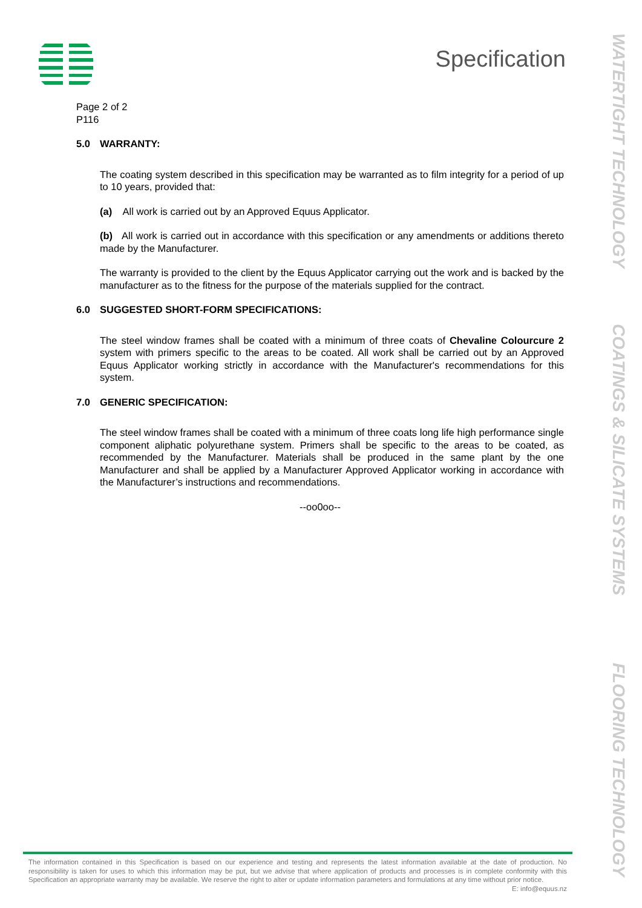Specification
WATERTIGHT TECHNOLOGY
COATINGS & SILICATE SYSTEMS
FLOORING TECHNOLOGY
Page 2 of 2
P116
5.0 WARRANTY:
The coating system described in this specification may be warranted as to film integrity for a period of up to 10 years, provided that:
(a) All work is carried out by an Approved Equus Applicator.
(b) All work is carried out in accordance with this specification or any amendments or additions thereto made by the Manufacturer.
The warranty is provided to the client by the Equus Applicator carrying out the work and is backed by the manufacturer as to the fitness for the purpose of the materials supplied for the contract.
6.0 SUGGESTED SHORT-FORM SPECIFICATIONS:
The steel window frames shall be coated with a minimum of three coats of Chevaline Colourcure 2 system with primers specific to the areas to be coated. All work shall be carried out by an Approved Equus Applicator working strictly in accordance with the Manufacturer's recommendations for this system.
7.0 GENERIC SPECIFICATION:
The steel window frames shall be coated with a minimum of three coats long life high performance single component aliphatic polyurethane system. Primers shall be specific to the areas to be coated, as recommended by the Manufacturer. Materials shall be produced in the same plant by the one Manufacturer and shall be applied by a Manufacturer Approved Applicator working in accordance with the Manufacturer’s instructions and recommendations.
--oo0oo--
The information contained in this Specification is based on our experience and testing and represents the latest information available at the date of production. No responsibility is taken for uses to which this information may be put, but we advise that where application of products and processes is in complete conformity with this Specification an appropriate warranty may be available. We reserve the right to alter or update information parameters and formulations at any time without prior notice.
E: info@equus.nz